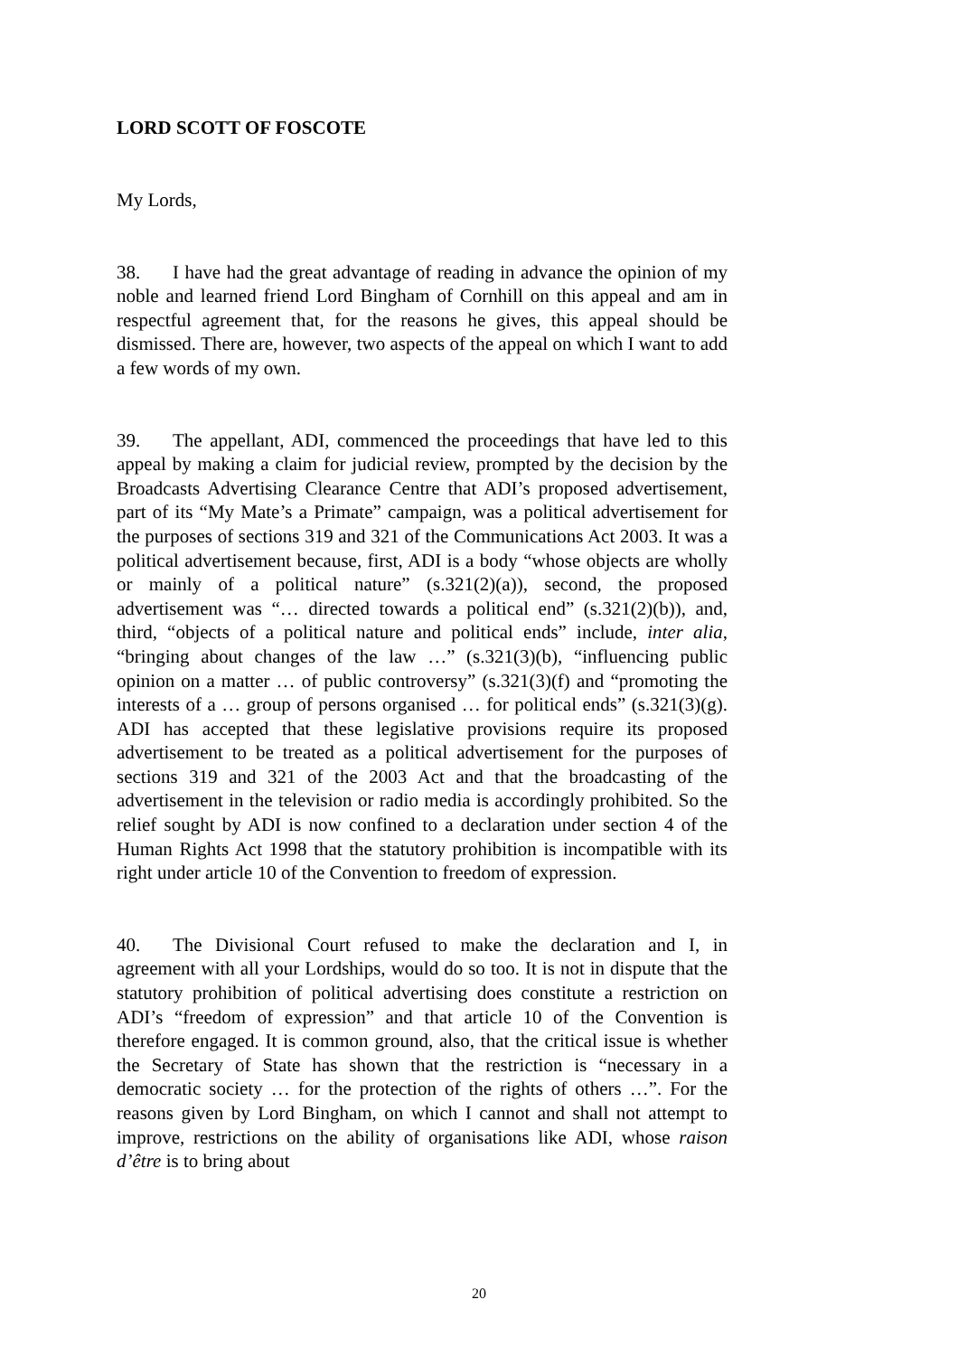LORD SCOTT OF FOSCOTE
My Lords,
38. I have had the great advantage of reading in advance the opinion of my noble and learned friend Lord Bingham of Cornhill on this appeal and am in respectful agreement that, for the reasons he gives, this appeal should be dismissed. There are, however, two aspects of the appeal on which I want to add a few words of my own.
39. The appellant, ADI, commenced the proceedings that have led to this appeal by making a claim for judicial review, prompted by the decision by the Broadcasts Advertising Clearance Centre that ADI’s proposed advertisement, part of its “My Mate’s a Primate” campaign, was a political advertisement for the purposes of sections 319 and 321 of the Communications Act 2003. It was a political advertisement because, first, ADI is a body “whose objects are wholly or mainly of a political nature” (s.321(2)(a)), second, the proposed advertisement was “… directed towards a political end” (s.321(2)(b)), and, third, “objects of a political nature and political ends” include, inter alia, “bringing about changes of the law …” (s.321(3)(b), “influencing public opinion on a matter … of public controversy” (s.321(3)(f) and “promoting the interests of a … group of persons organised … for political ends” (s.321(3)(g). ADI has accepted that these legislative provisions require its proposed advertisement to be treated as a political advertisement for the purposes of sections 319 and 321 of the 2003 Act and that the broadcasting of the advertisement in the television or radio media is accordingly prohibited. So the relief sought by ADI is now confined to a declaration under section 4 of the Human Rights Act 1998 that the statutory prohibition is incompatible with its right under article 10 of the Convention to freedom of expression.
40. The Divisional Court refused to make the declaration and I, in agreement with all your Lordships, would do so too. It is not in dispute that the statutory prohibition of political advertising does constitute a restriction on ADI’s “freedom of expression” and that article 10 of the Convention is therefore engaged. It is common ground, also, that the critical issue is whether the Secretary of State has shown that the restriction is “necessary in a democratic society … for the protection of the rights of others …”. For the reasons given by Lord Bingham, on which I cannot and shall not attempt to improve, restrictions on the ability of organisations like ADI, whose raison d’être is to bring about
20